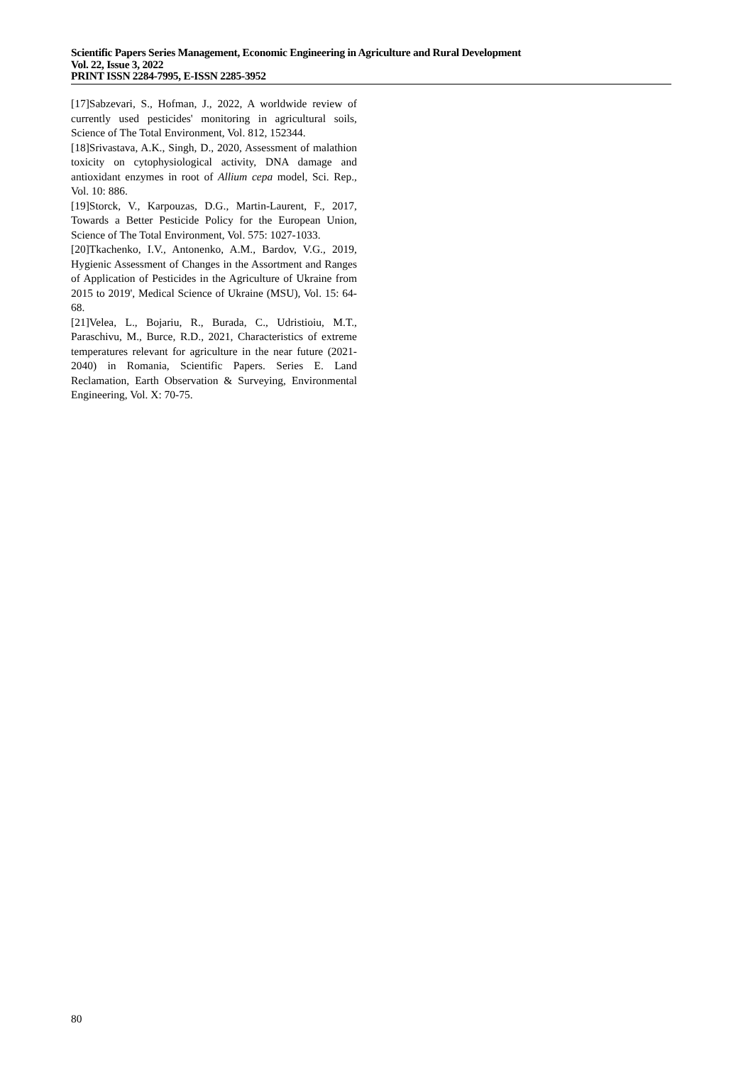Scientific Papers Series Management, Economic Engineering in Agriculture and Rural Development
Vol. 22, Issue 3, 2022
PRINT ISSN 2284-7995, E-ISSN 2285-3952
[17]Sabzevari, S., Hofman, J., 2022, A worldwide review of currently used pesticides' monitoring in agricultural soils, Science of The Total Environment, Vol. 812, 152344.
[18]Srivastava, A.K., Singh, D., 2020, Assessment of malathion toxicity on cytophysiological activity, DNA damage and antioxidant enzymes in root of Allium cepa model, Sci. Rep., Vol. 10: 886.
[19]Storck, V., Karpouzas, D.G., Martin-Laurent, F., 2017, Towards a Better Pesticide Policy for the European Union, Science of The Total Environment, Vol. 575: 1027-1033.
[20]Tkachenko, I.V., Antonenko, A.M., Bardov, V.G., 2019, Hygienic Assessment of Changes in the Assortment and Ranges of Application of Pesticides in the Agriculture of Ukraine from 2015 to 2019', Medical Science of Ukraine (MSU), Vol. 15: 64-68.
[21]Velea, L., Bojariu, R., Burada, C., Udristioiu, M.T., Paraschivu, M., Burce, R.D., 2021, Characteristics of extreme temperatures relevant for agriculture in the near future (2021-2040) in Romania, Scientific Papers. Series E. Land Reclamation, Earth Observation & Surveying, Environmental Engineering, Vol. X: 70-75.
80